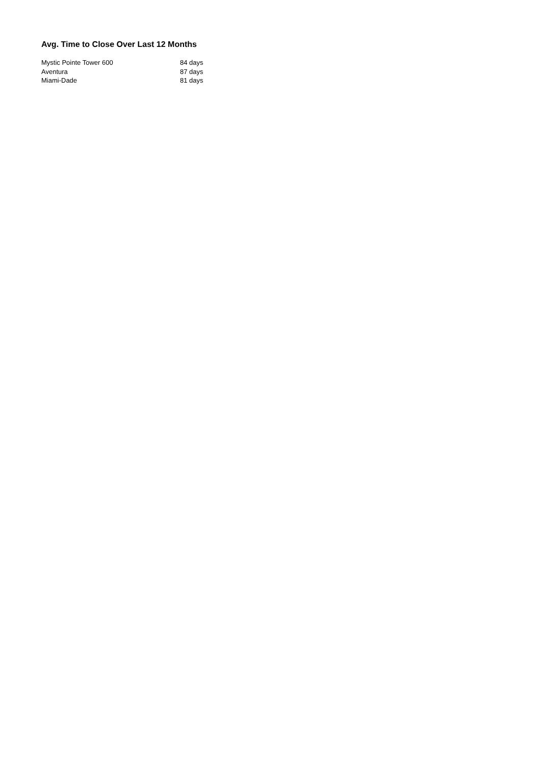Avg. Time to Close Over Last 12 Months
| Mystic Pointe Tower 600 | 84 days |
| Aventura | 87 days |
| Miami-Dade | 81 days |